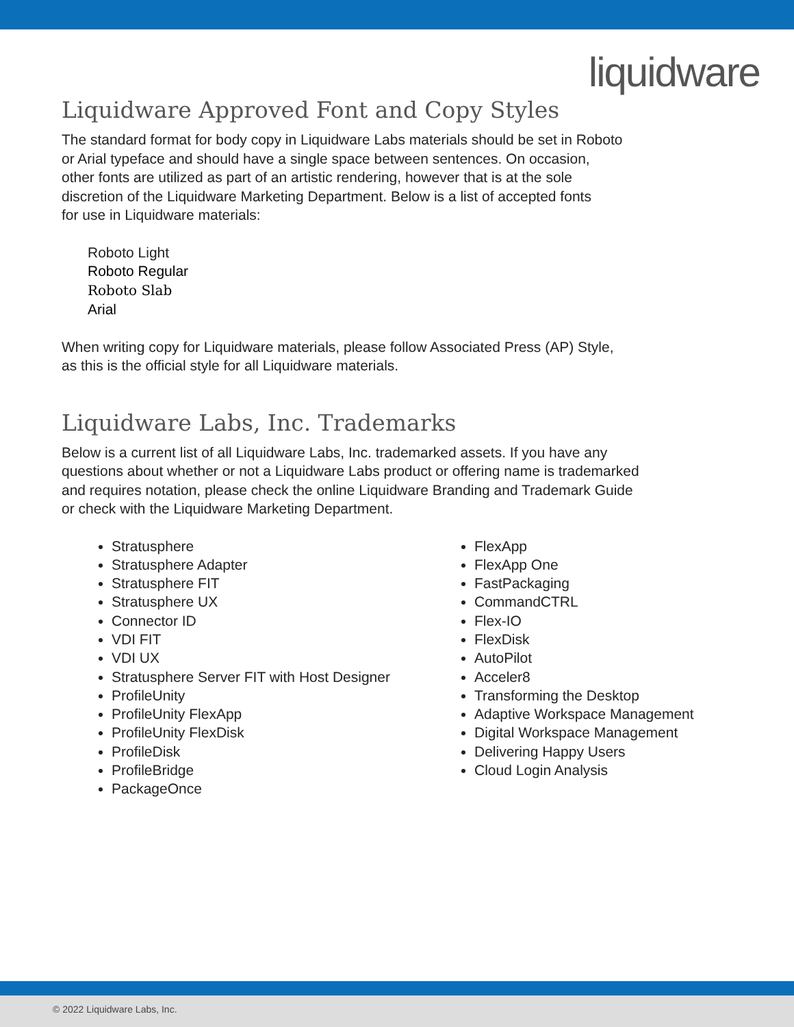liquidware
Liquidware Approved Font and Copy Styles
The standard format for body copy in Liquidware Labs materials should be set in Roboto
or Arial typeface and should have a single space between sentences. On occasion,
other fonts are utilized as part of an artistic rendering, however that is at the sole
discretion of the Liquidware Marketing Department. Below is a list of accepted fonts
for use in Liquidware materials:
Roboto Light
Roboto Regular
Roboto Slab
Arial
When writing copy for Liquidware materials, please follow Associated Press (AP) Style,
as this is the official style for all Liquidware materials.
Liquidware Labs, Inc. Trademarks
Below is a current list of all Liquidware Labs, Inc. trademarked assets. If you have any
questions about whether or not a Liquidware Labs product or offering name is trademarked
and requires notation, please check the online Liquidware Branding and Trademark Guide
or check with the Liquidware Marketing Department.
Stratusphere
Stratusphere Adapter
Stratusphere FIT
Stratusphere UX
Connector ID
VDI FIT
VDI UX
Stratusphere Server FIT with Host Designer
ProfileUnity
ProfileUnity FlexApp
ProfileUnity FlexDisk
ProfileDisk
ProfileBridge
PackageOnce
FlexApp
FlexApp One
FastPackaging
CommandCTRL
Flex-IO
FlexDisk
AutoPilot
Acceler8
Transforming the Desktop
Adaptive Workspace Management
Digital Workspace Management
Delivering Happy Users
Cloud Login Analysis
© 2022 Liquidware Labs, Inc.